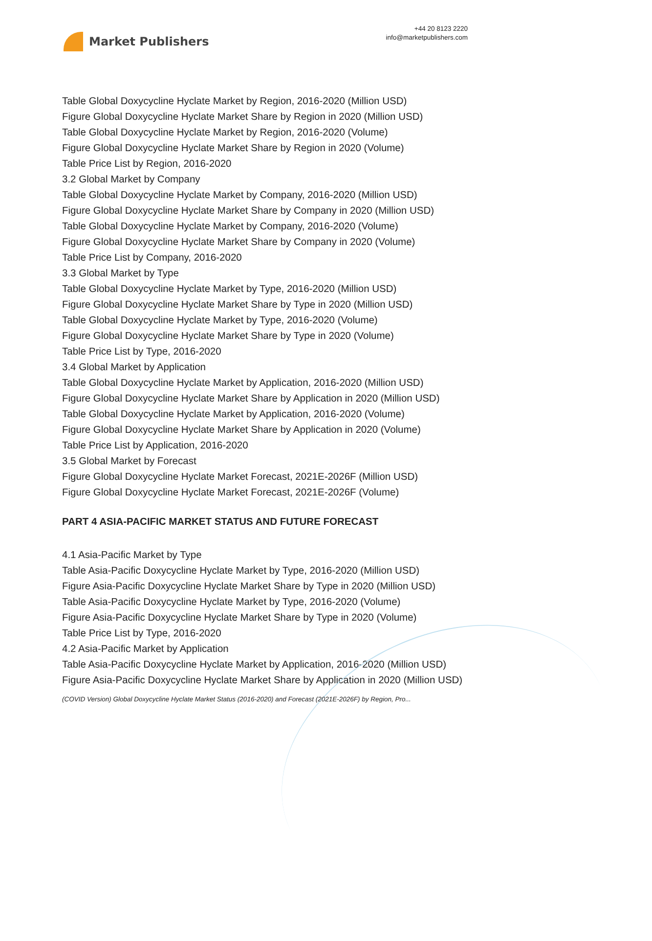Market Publishers
+44 20 8123 2220
info@marketpublishers.com
Table Global Doxycycline Hyclate Market by Region, 2016-2020 (Million USD)
Figure Global Doxycycline Hyclate Market Share by Region in 2020 (Million USD)
Table Global Doxycycline Hyclate Market by Region, 2016-2020 (Volume)
Figure Global Doxycycline Hyclate Market Share by Region in 2020 (Volume)
Table Price List by Region, 2016-2020
3.2 Global Market by Company
Table Global Doxycycline Hyclate Market by Company, 2016-2020 (Million USD)
Figure Global Doxycycline Hyclate Market Share by Company in 2020 (Million USD)
Table Global Doxycycline Hyclate Market by Company, 2016-2020 (Volume)
Figure Global Doxycycline Hyclate Market Share by Company in 2020 (Volume)
Table Price List by Company, 2016-2020
3.3 Global Market by Type
Table Global Doxycycline Hyclate Market by Type, 2016-2020 (Million USD)
Figure Global Doxycycline Hyclate Market Share by Type in 2020 (Million USD)
Table Global Doxycycline Hyclate Market by Type, 2016-2020 (Volume)
Figure Global Doxycycline Hyclate Market Share by Type in 2020 (Volume)
Table Price List by Type, 2016-2020
3.4 Global Market by Application
Table Global Doxycycline Hyclate Market by Application, 2016-2020 (Million USD)
Figure Global Doxycycline Hyclate Market Share by Application in 2020 (Million USD)
Table Global Doxycycline Hyclate Market by Application, 2016-2020 (Volume)
Figure Global Doxycycline Hyclate Market Share by Application in 2020 (Volume)
Table Price List by Application, 2016-2020
3.5 Global Market by Forecast
Figure Global Doxycycline Hyclate Market Forecast, 2021E-2026F (Million USD)
Figure Global Doxycycline Hyclate Market Forecast, 2021E-2026F (Volume)
PART 4 ASIA-PACIFIC MARKET STATUS AND FUTURE FORECAST
4.1 Asia-Pacific Market by Type
Table Asia-Pacific Doxycycline Hyclate Market by Type, 2016-2020 (Million USD)
Figure Asia-Pacific Doxycycline Hyclate Market Share by Type in 2020 (Million USD)
Table Asia-Pacific Doxycycline Hyclate Market by Type, 2016-2020 (Volume)
Figure Asia-Pacific Doxycycline Hyclate Market Share by Type in 2020 (Volume)
Table Price List by Type, 2016-2020
4.2 Asia-Pacific Market by Application
Table Asia-Pacific Doxycycline Hyclate Market by Application, 2016-2020 (Million USD)
Figure Asia-Pacific Doxycycline Hyclate Market Share by Application in 2020 (Million USD)
(COVID Version) Global Doxycycline Hyclate Market Status (2016-2020) and Forecast (2021E-2026F) by Region, Pro...